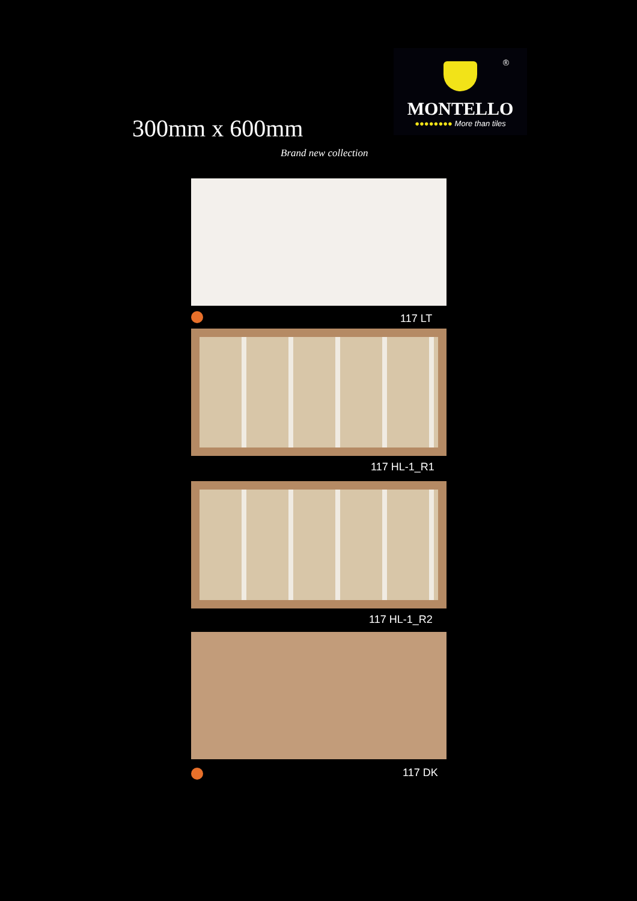®
MONTELLO
●●●●●●●● More than tiles
300mm x 600mm
Brand new collection
117 LT
117 HL-1_R1
117 HL-1_R2
117 DK